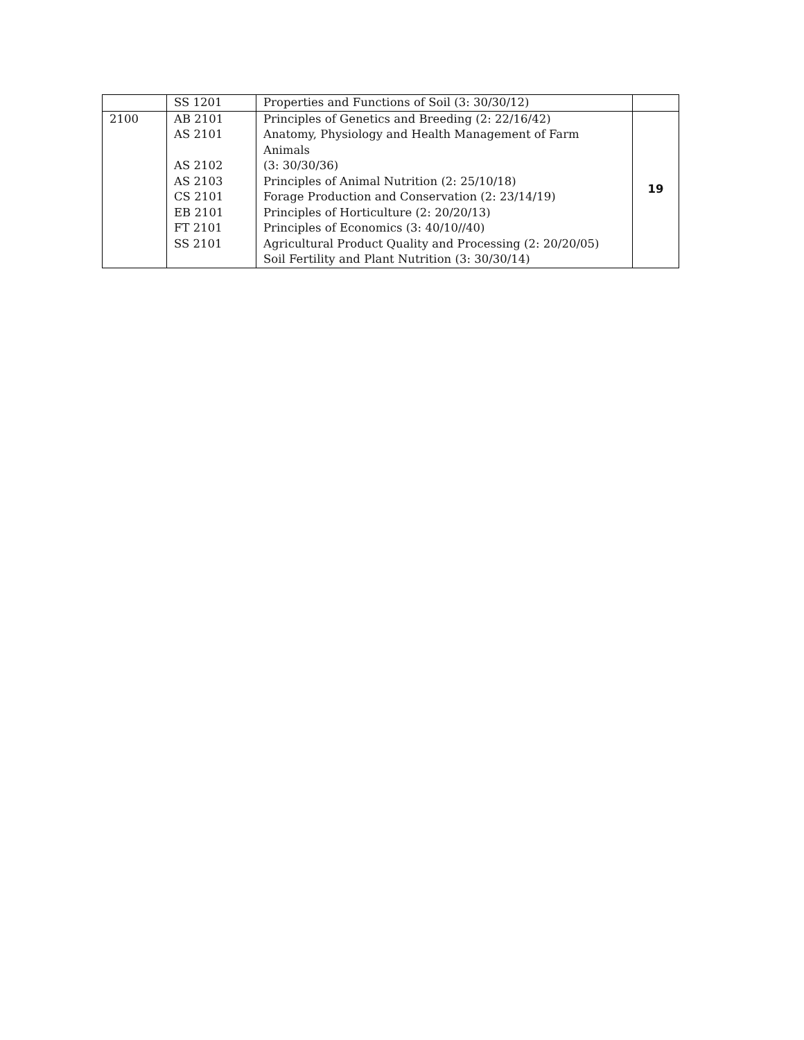| | SS 1201 | Properties and Functions of Soil (3: 30/30/12) | |
| 2100 | AB 2101 AS 2101 AS 2102 AS 2103 CS 2101 EB 2101 FT 2101 SS 2101 | Principles of Genetics and Breeding (2: 22/16/42) Anatomy, Physiology and Health Management of Farm Animals (3: 30/30/36) Principles of Animal Nutrition (2: 25/10/18) Forage Production and Conservation (2: 23/14/19) Principles of Horticulture (2: 20/20/13) Principles of Economics (3: 40/10//40) Agricultural Product Quality and Processing (2: 20/20/05) Soil Fertility and Plant Nutrition (3: 30/30/14) | 19 |